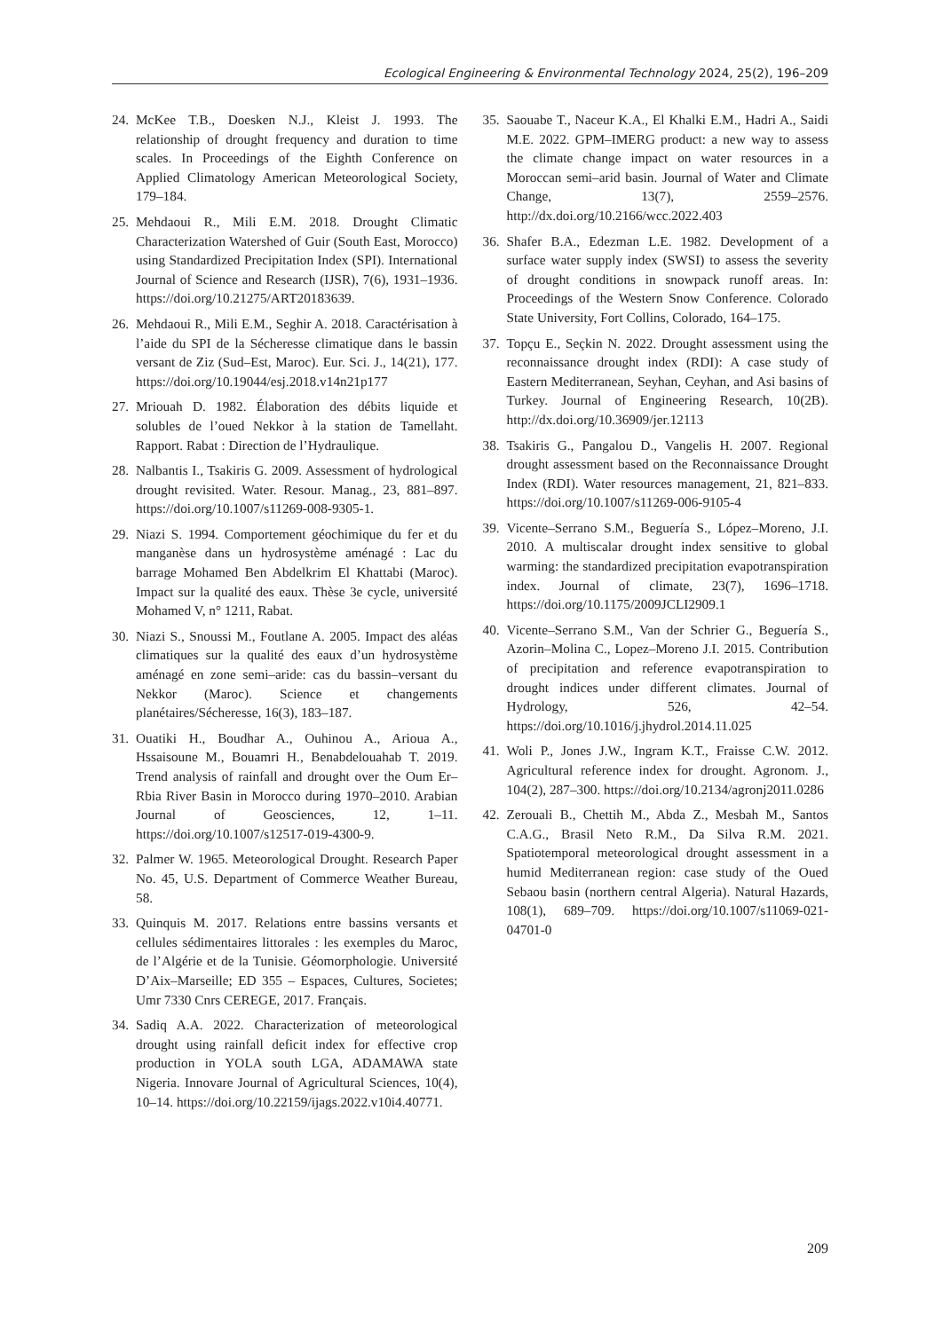Ecological Engineering & Environmental Technology 2024, 25(2), 196–209
24. McKee T.B., Doesken N.J., Kleist J. 1993. The relationship of drought frequency and duration to time scales. In Proceedings of the Eighth Conference on Applied Climatology American Meteorological Society, 179–184.
25. Mehdaoui R., Mili E.M. 2018. Drought Climatic Characterization Watershed of Guir (South East, Morocco) using Standardized Precipitation Index (SPI). International Journal of Science and Research (IJSR), 7(6), 1931–1936. https://doi.org/10.21275/ART20183639.
26. Mehdaoui R., Mili E.M., Seghir A. 2018. Caractérisation à l’aide du SPI de la Sécheresse climatique dans le bassin versant de Ziz (Sud–Est, Maroc). Eur. Sci. J., 14(21), 177. https://doi.org/10.19044/esj.2018.v14n21p177
27. Mriouah D. 1982. Élaboration des débits liquide et solubles de l’oued Nekkor à la station de Tamellaht. Rapport. Rabat : Direction de l’Hydraulique.
28. Nalbantis I., Tsakiris G. 2009. Assessment of hydrological drought revisited. Water. Resour. Manag., 23, 881–897. https://doi.org/10.1007/s11269-008-9305-1.
29. Niazi S. 1994. Comportement géochimique du fer et du manganèse dans un hydrosystème aménagé : Lac du barrage Mohamed Ben Abdelkrim El Khattabi (Maroc). Impact sur la qualité des eaux. Thèse 3e cycle, université Mohamed V, n° 1211, Rabat.
30. Niazi S., Snoussi M., Foutlane A. 2005. Impact des aléas climatiques sur la qualité des eaux d’un hydrosystème aménagé en zone semi–aride: cas du bassin–versant du Nekkor (Maroc). Science et changements planétaires/Sécheresse, 16(3), 183–187.
31. Ouatiki H., Boudhar A., Ouhinou A., Arioua A., Hssaisoune M., Bouamri H., Benabdelouahab T. 2019. Trend analysis of rainfall and drought over the Oum Er–Rbia River Basin in Morocco during 1970–2010. Arabian Journal of Geosciences, 12, 1–11. https://doi.org/10.1007/s12517-019-4300-9.
32. Palmer W. 1965. Meteorological Drought. Research Paper No. 45, U.S. Department of Commerce Weather Bureau, 58.
33. Quinquis M. 2017. Relations entre bassins versants et cellules sédimentaires littorales : les exemples du Maroc, de l’Algérie et de la Tunisie. Géomorphologie. Université D’Aix–Marseille; ED 355 – Espaces, Cultures, Societes; Umr 7330 Cnrs CEREGE, 2017. Français.
34. Sadiq A.A. 2022. Characterization of meteorological drought using rainfall deficit index for effective crop production in YOLA south LGA, ADAMAWA state Nigeria. Innovare Journal of Agricultural Sciences, 10(4), 10–14. https://doi.org/10.22159/ijags.2022.v10i4.40771.
35. Saouabe T., Naceur K.A., El Khalki E.M., Hadri A., Saidi M.E. 2022. GPM–IMERG product: a new way to assess the climate change impact on water resources in a Moroccan semi–arid basin. Journal of Water and Climate Change, 13(7), 2559–2576. http://dx.doi.org/10.2166/wcc.2022.403
36. Shafer B.A., Edezman L.E. 1982. Development of a surface water supply index (SWSI) to assess the severity of drought conditions in snowpack runoff areas. In: Proceedings of the Western Snow Conference. Colorado State University, Fort Collins, Colorado, 164–175.
37. Topçu E., Seçkin N. 2022. Drought assessment using the reconnaissance drought index (RDI): A case study of Eastern Mediterranean, Seyhan, Ceyhan, and Asi basins of Turkey. Journal of Engineering Research, 10(2B). http://dx.doi.org/10.36909/jer.12113
38. Tsakiris G., Pangalou D., Vangelis H. 2007. Regional drought assessment based on the Reconnaissance Drought Index (RDI). Water resources management, 21, 821–833. https://doi.org/10.1007/s11269-006-9105-4
39. Vicente–Serrano S.M., Beguería S., López–Moreno, J.I. 2010. A multiscalar drought index sensitive to global warming: the standardized precipitation evapotranspiration index. Journal of climate, 23(7), 1696–1718. https://doi.org/10.1175/2009JCLI2909.1
40. Vicente–Serrano S.M., Van der Schrier G., Beguería S., Azorin–Molina C., Lopez–Moreno J.I. 2015. Contribution of precipitation and reference evapotranspiration to drought indices under different climates. Journal of Hydrology, 526, 42–54. https://doi.org/10.1016/j.jhydrol.2014.11.025
41. Woli P., Jones J.W., Ingram K.T., Fraisse C.W. 2012. Agricultural reference index for drought. Agronom. J., 104(2), 287–300. https://doi.org/10.2134/agronj2011.0286
42. Zerouali B., Chettih M., Abda Z., Mesbah M., Santos C.A.G., Brasil Neto R.M., Da Silva R.M. 2021. Spatiotemporal meteorological drought assessment in a humid Mediterranean region: case study of the Oued Sebaou basin (northern central Algeria). Natural Hazards, 108(1), 689–709. https://doi.org/10.1007/s11069-021-04701-0
209